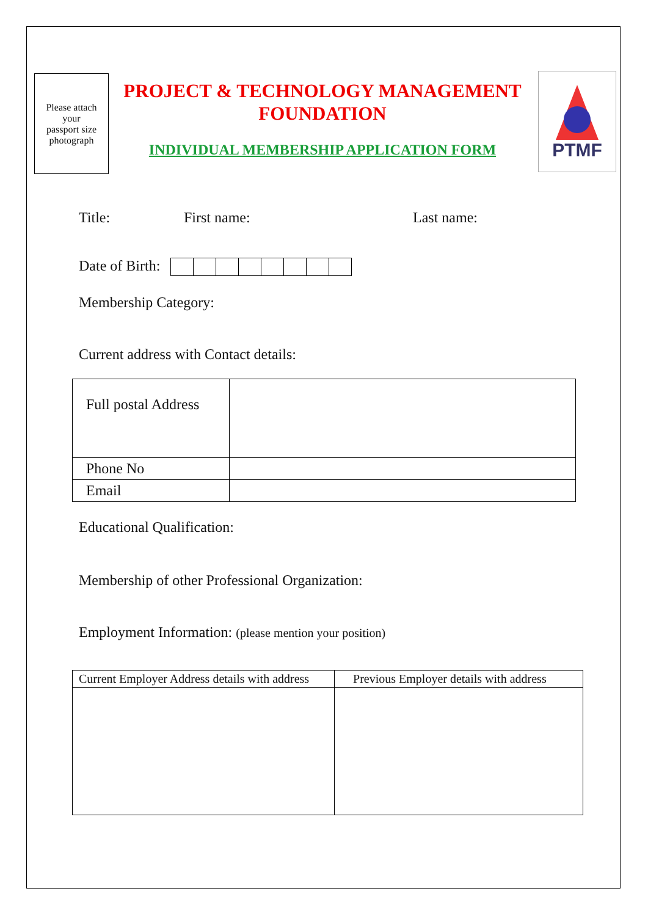Please attach
your
passport size
photograph
PROJECT & TECHNOLOGY MANAGEMENT FOUNDATION
INDIVIDUAL MEMBERSHIP APPLICATION FORM
PTMF
Title: First name: Last name:
Date of Birth:
Membership Category:
Current address with Contact details:
| Full postal Address | |
| Phone No | |
| Email | |
Educational Qualification:
Membership of other Professional Organization:
Employment Information: (please mention your position)
| Current Employer Address details with address | Previous Employer details with address |